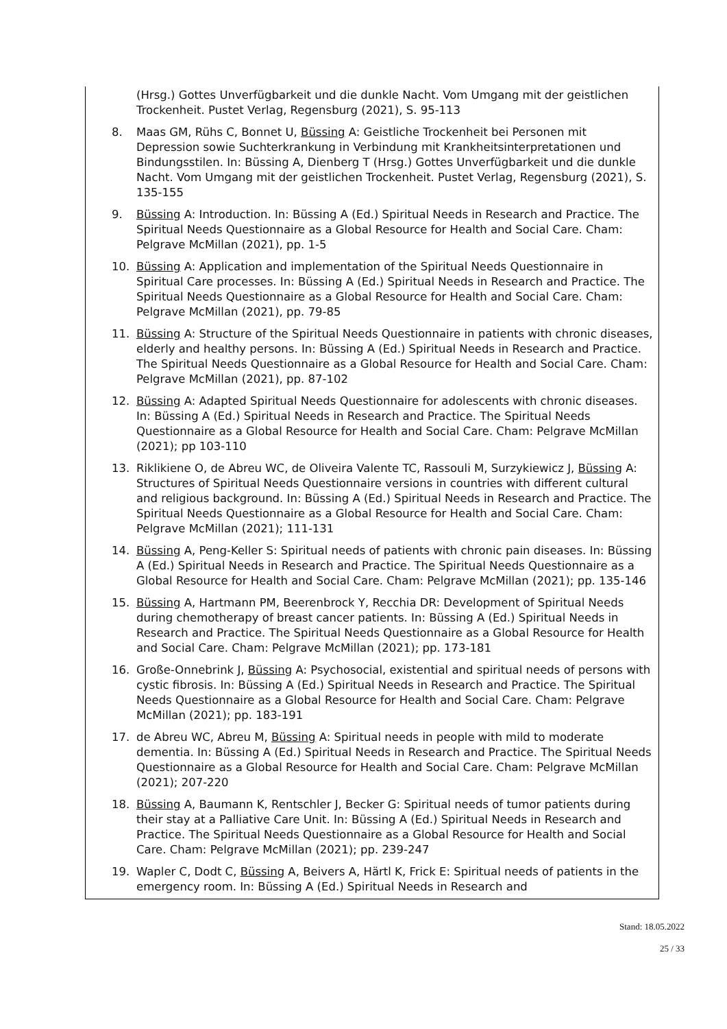(Hrsg.) Gottes Unverfügbarkeit und die dunkle Nacht. Vom Umgang mit der geistlichen Trockenheit. Pustet Verlag, Regensburg (2021), S. 95-113
8. Maas GM, Rühs C, Bonnet U, Büssing A: Geistliche Trockenheit bei Personen mit Depression sowie Suchterkrankung in Verbindung mit Krankheitsinterpretationen und Bindungsstilen. In: Büssing A, Dienberg T (Hrsg.) Gottes Unverfügbarkeit und die dunkle Nacht. Vom Umgang mit der geistlichen Trockenheit. Pustet Verlag, Regensburg (2021), S. 135-155
9. Büssing A: Introduction. In: Büssing A (Ed.) Spiritual Needs in Research and Practice. The Spiritual Needs Questionnaire as a Global Resource for Health and Social Care. Cham: Pelgrave McMillan (2021), pp. 1-5
10. Büssing A: Application and implementation of the Spiritual Needs Questionnaire in Spiritual Care processes. In: Büssing A (Ed.) Spiritual Needs in Research and Practice. The Spiritual Needs Questionnaire as a Global Resource for Health and Social Care. Cham: Pelgrave McMillan (2021), pp. 79-85
11. Büssing A: Structure of the Spiritual Needs Questionnaire in patients with chronic diseases, elderly and healthy persons. In: Büssing A (Ed.) Spiritual Needs in Research and Practice. The Spiritual Needs Questionnaire as a Global Resource for Health and Social Care. Cham: Pelgrave McMillan (2021), pp. 87-102
12. Büssing A: Adapted Spiritual Needs Questionnaire for adolescents with chronic diseases. In: Büssing A (Ed.) Spiritual Needs in Research and Practice. The Spiritual Needs Questionnaire as a Global Resource for Health and Social Care. Cham: Pelgrave McMillan (2021); pp 103-110
13. Riklikiene O, de Abreu WC, de Oliveira Valente TC, Rassouli M, Surzykiewicz J, Büssing A: Structures of Spiritual Needs Questionnaire versions in countries with different cultural and religious background. In: Büssing A (Ed.) Spiritual Needs in Research and Practice. The Spiritual Needs Questionnaire as a Global Resource for Health and Social Care. Cham: Pelgrave McMillan (2021); 111-131
14. Büssing A, Peng-Keller S: Spiritual needs of patients with chronic pain diseases. In: Büssing A (Ed.) Spiritual Needs in Research and Practice. The Spiritual Needs Questionnaire as a Global Resource for Health and Social Care. Cham: Pelgrave McMillan (2021); pp. 135-146
15. Büssing A, Hartmann PM, Beerenbrock Y, Recchia DR: Development of Spiritual Needs during chemotherapy of breast cancer patients. In: Büssing A (Ed.) Spiritual Needs in Research and Practice. The Spiritual Needs Questionnaire as a Global Resource for Health and Social Care. Cham: Pelgrave McMillan (2021); pp. 173-181
16. Große-Onnebrink J, Büssing A: Psychosocial, existential and spiritual needs of persons with cystic fibrosis. In: Büssing A (Ed.) Spiritual Needs in Research and Practice. The Spiritual Needs Questionnaire as a Global Resource for Health and Social Care. Cham: Pelgrave McMillan (2021); pp. 183-191
17. de Abreu WC, Abreu M, Büssing A: Spiritual needs in people with mild to moderate dementia. In: Büssing A (Ed.) Spiritual Needs in Research and Practice. The Spiritual Needs Questionnaire as a Global Resource for Health and Social Care. Cham: Pelgrave McMillan (2021); 207-220
18. Büssing A, Baumann K, Rentschler J, Becker G: Spiritual needs of tumor patients during their stay at a Palliative Care Unit. In: Büssing A (Ed.) Spiritual Needs in Research and Practice. The Spiritual Needs Questionnaire as a Global Resource for Health and Social Care. Cham: Pelgrave McMillan (2021); pp. 239-247
19. Wapler C, Dodt C, Büssing A, Beivers A, Härtl K, Frick E: Spiritual needs of patients in the emergency room. In: Büssing A (Ed.) Spiritual Needs in Research and
Stand: 18.05.2022
25 / 33